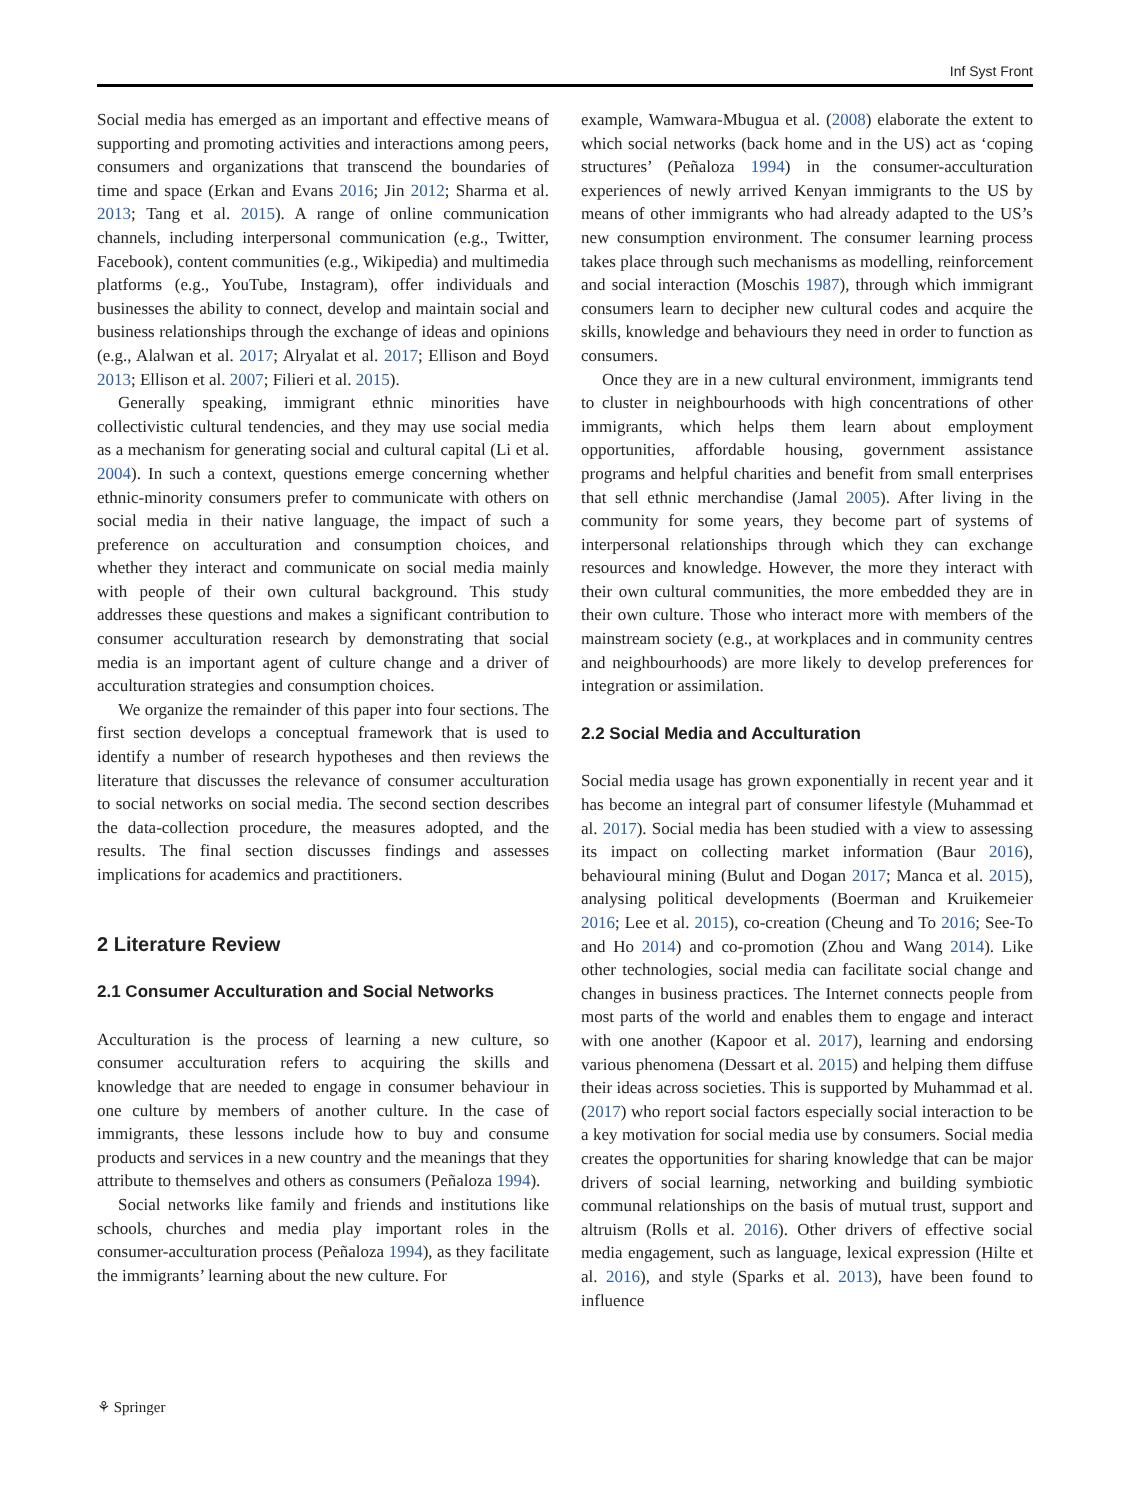Inf Syst Front
Social media has emerged as an important and effective means of supporting and promoting activities and interactions among peers, consumers and organizations that transcend the boundaries of time and space (Erkan and Evans 2016; Jin 2012; Sharma et al. 2013; Tang et al. 2015). A range of online communication channels, including interpersonal communication (e.g., Twitter, Facebook), content communities (e.g., Wikipedia) and multimedia platforms (e.g., YouTube, Instagram), offer individuals and businesses the ability to connect, develop and maintain social and business relationships through the exchange of ideas and opinions (e.g., Alalwan et al. 2017; Alryalat et al. 2017; Ellison and Boyd 2013; Ellison et al. 2007; Filieri et al. 2015).
Generally speaking, immigrant ethnic minorities have collectivistic cultural tendencies, and they may use social media as a mechanism for generating social and cultural capital (Li et al. 2004). In such a context, questions emerge concerning whether ethnic-minority consumers prefer to communicate with others on social media in their native language, the impact of such a preference on acculturation and consumption choices, and whether they interact and communicate on social media mainly with people of their own cultural background. This study addresses these questions and makes a significant contribution to consumer acculturation research by demonstrating that social media is an important agent of culture change and a driver of acculturation strategies and consumption choices.
We organize the remainder of this paper into four sections. The first section develops a conceptual framework that is used to identify a number of research hypotheses and then reviews the literature that discusses the relevance of consumer acculturation to social networks on social media. The second section describes the data-collection procedure, the measures adopted, and the results. The final section discusses findings and assesses implications for academics and practitioners.
2 Literature Review
2.1 Consumer Acculturation and Social Networks
Acculturation is the process of learning a new culture, so consumer acculturation refers to acquiring the skills and knowledge that are needed to engage in consumer behaviour in one culture by members of another culture. In the case of immigrants, these lessons include how to buy and consume products and services in a new country and the meanings that they attribute to themselves and others as consumers (Peñaloza 1994).
Social networks like family and friends and institutions like schools, churches and media play important roles in the consumer-acculturation process (Peñaloza 1994), as they facilitate the immigrants’ learning about the new culture. For
example, Wamwara-Mbugua et al. (2008) elaborate the extent to which social networks (back home and in the US) act as ‘coping structures’ (Peñaloza 1994) in the consumer-acculturation experiences of newly arrived Kenyan immigrants to the US by means of other immigrants who had already adapted to the US’s new consumption environment. The consumer learning process takes place through such mechanisms as modelling, reinforcement and social interaction (Moschis 1987), through which immigrant consumers learn to decipher new cultural codes and acquire the skills, knowledge and behaviours they need in order to function as consumers.
Once they are in a new cultural environment, immigrants tend to cluster in neighbourhoods with high concentrations of other immigrants, which helps them learn about employment opportunities, affordable housing, government assistance programs and helpful charities and benefit from small enterprises that sell ethnic merchandise (Jamal 2005). After living in the community for some years, they become part of systems of interpersonal relationships through which they can exchange resources and knowledge. However, the more they interact with their own cultural communities, the more embedded they are in their own culture. Those who interact more with members of the mainstream society (e.g., at workplaces and in community centres and neighbourhoods) are more likely to develop preferences for integration or assimilation.
2.2 Social Media and Acculturation
Social media usage has grown exponentially in recent year and it has become an integral part of consumer lifestyle (Muhammad et al. 2017). Social media has been studied with a view to assessing its impact on collecting market information (Baur 2016), behavioural mining (Bulut and Dogan 2017; Manca et al. 2015), analysing political developments (Boerman and Kruikemeier 2016; Lee et al. 2015), co-creation (Cheung and To 2016; See-To and Ho 2014) and co-promotion (Zhou and Wang 2014). Like other technologies, social media can facilitate social change and changes in business practices. The Internet connects people from most parts of the world and enables them to engage and interact with one another (Kapoor et al. 2017), learning and endorsing various phenomena (Dessart et al. 2015) and helping them diffuse their ideas across societies. This is supported by Muhammad et al. (2017) who report social factors especially social interaction to be a key motivation for social media use by consumers. Social media creates the opportunities for sharing knowledge that can be major drivers of social learning, networking and building symbiotic communal relationships on the basis of mutual trust, support and altruism (Rolls et al. 2016). Other drivers of effective social media engagement, such as language, lexical expression (Hilte et al. 2016), and style (Sparks et al. 2013), have been found to influence
⚘ Springer